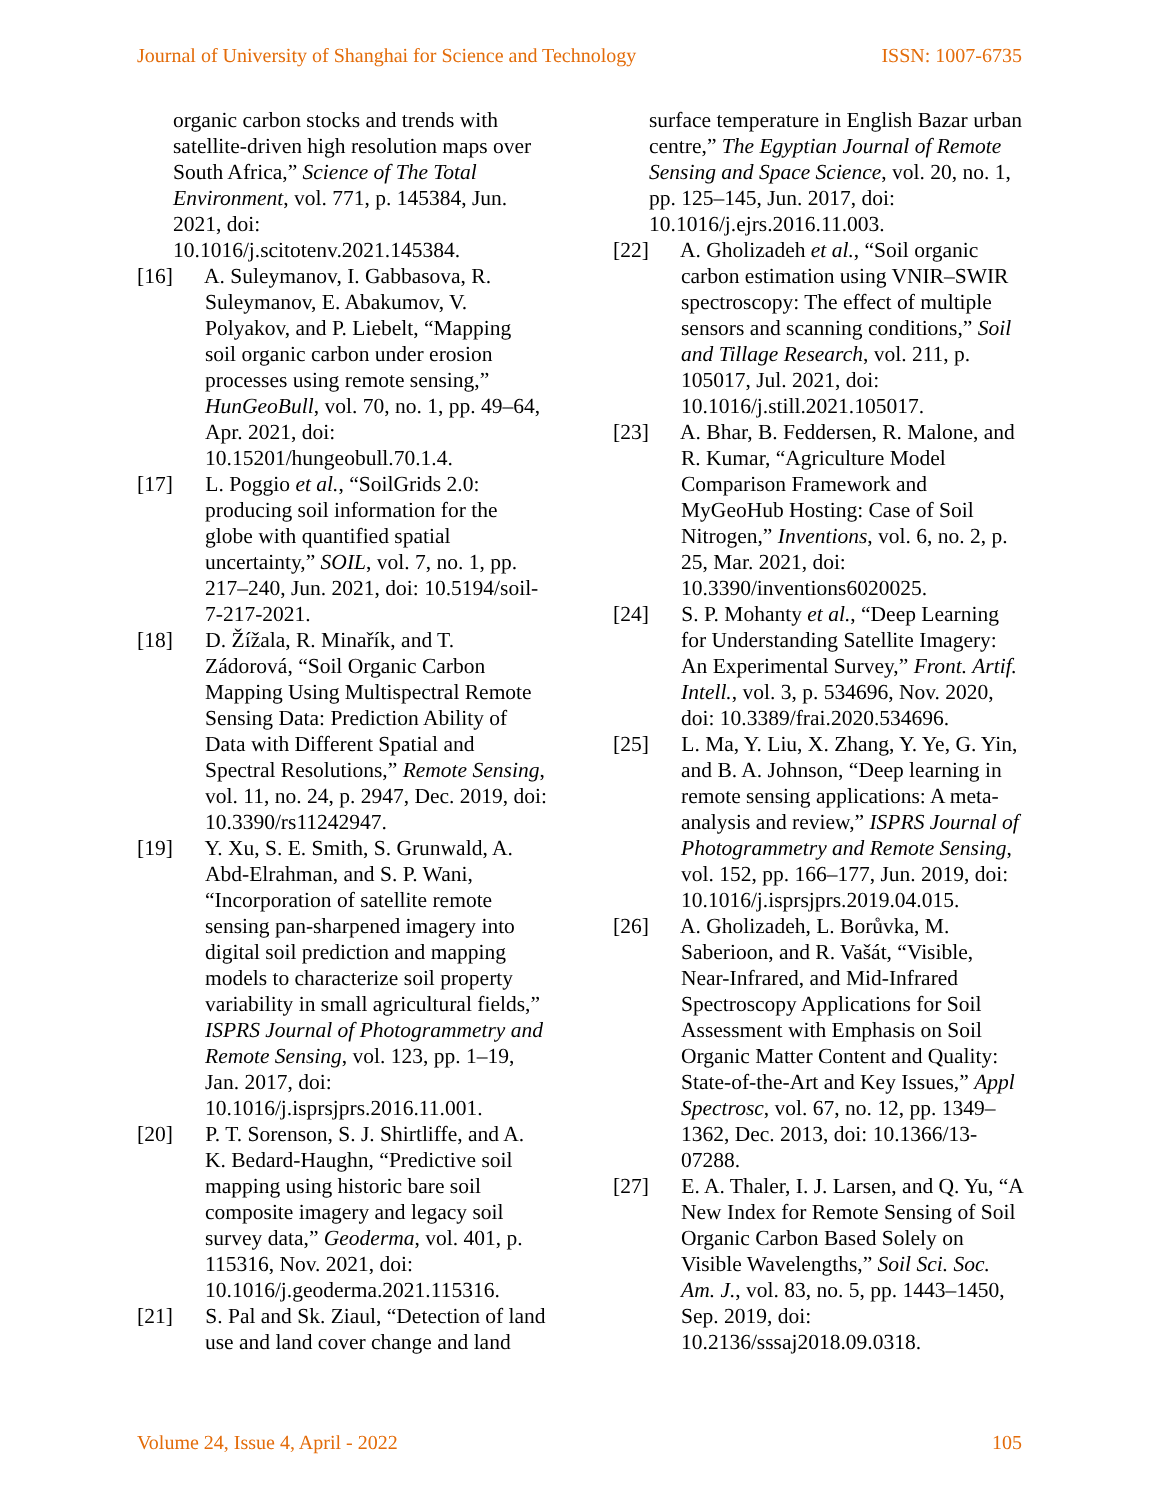Journal of University of Shanghai for Science and Technology ISSN: 1007-6735
organic carbon stocks and trends with satellite-driven high resolution maps over South Africa,” Science of The Total Environment, vol. 771, p. 145384, Jun. 2021, doi: 10.1016/j.scitotenv.2021.145384.
[16]
A. Suleymanov, I. Gabbasova, R. Suleymanov, E. Abakumov, V. Polyakov, and P. Liebelt, “Mapping soil organic carbon under erosion processes using remote sensing,” HunGeoBull, vol. 70, no. 1, pp. 49–64, Apr. 2021, doi: 10.15201/hungeobull.70.1.4.
[17]
L. Poggio et al., “SoilGrids 2.0: producing soil information for the globe with quantified spatial uncertainty,” SOIL, vol. 7, no. 1, pp. 217–240, Jun. 2021, doi: 10.5194/soil-7-217-2021.
[18]
D. Žížala, R. Minařík, and T. Zádorová, “Soil Organic Carbon Mapping Using Multispectral Remote Sensing Data: Prediction Ability of Data with Different Spatial and Spectral Resolutions,” Remote Sensing, vol. 11, no. 24, p. 2947, Dec. 2019, doi: 10.3390/rs11242947.
[19]
Y. Xu, S. E. Smith, S. Grunwald, A. Abd-Elrahman, and S. P. Wani, “Incorporation of satellite remote sensing pan-sharpened imagery into digital soil prediction and mapping models to characterize soil property variability in small agricultural fields,” ISPRS Journal of Photogrammetry and Remote Sensing, vol. 123, pp. 1–19, Jan. 2017, doi: 10.1016/j.isprsjprs.2016.11.001.
[20]
P. T. Sorenson, S. J. Shirtliffe, and A. K. Bedard-Haughn, “Predictive soil mapping using historic bare soil composite imagery and legacy soil survey data,” Geoderma, vol. 401, p. 115316, Nov. 2021, doi: 10.1016/j.geoderma.2021.115316.
[21]
S. Pal and Sk. Ziaul, “Detection of land use and land cover change and land
surface temperature in English Bazar urban centre,” The Egyptian Journal of Remote Sensing and Space Science, vol. 20, no. 1, pp. 125–145, Jun. 2017, doi: 10.1016/j.ejrs.2016.11.003.
[22]
A. Gholizadeh et al., “Soil organic carbon estimation using VNIR–SWIR spectroscopy: The effect of multiple sensors and scanning conditions,” Soil and Tillage Research, vol. 211, p. 105017, Jul. 2021, doi: 10.1016/j.still.2021.105017.
[23]
A. Bhar, B. Feddersen, R. Malone, and R. Kumar, “Agriculture Model Comparison Framework and MyGeoHub Hosting: Case of Soil Nitrogen,” Inventions, vol. 6, no. 2, p. 25, Mar. 2021, doi: 10.3390/inventions6020025.
[24]
S. P. Mohanty et al., “Deep Learning for Understanding Satellite Imagery: An Experimental Survey,” Front. Artif. Intell., vol. 3, p. 534696, Nov. 2020, doi: 10.3389/frai.2020.534696.
[25]
L. Ma, Y. Liu, X. Zhang, Y. Ye, G. Yin, and B. A. Johnson, “Deep learning in remote sensing applications: A meta-analysis and review,” ISPRS Journal of Photogrammetry and Remote Sensing, vol. 152, pp. 166–177, Jun. 2019, doi: 10.1016/j.isprsjprs.2019.04.015.
[26]
A. Gholizadeh, L. Borůvka, M. Saberioon, and R. Vašát, “Visible, Near-Infrared, and Mid-Infrared Spectroscopy Applications for Soil Assessment with Emphasis on Soil Organic Matter Content and Quality: State-of-the-Art and Key Issues,” Appl Spectrosc, vol. 67, no. 12, pp. 1349–1362, Dec. 2013, doi: 10.1366/13-07288.
[27]
E. A. Thaler, I. J. Larsen, and Q. Yu, “A New Index for Remote Sensing of Soil Organic Carbon Based Solely on Visible Wavelengths,” Soil Sci. Soc. Am. J., vol. 83, no. 5, pp. 1443–1450, Sep. 2019, doi: 10.2136/sssaj2018.09.0318.
Volume 24, Issue 4, April - 2022 105